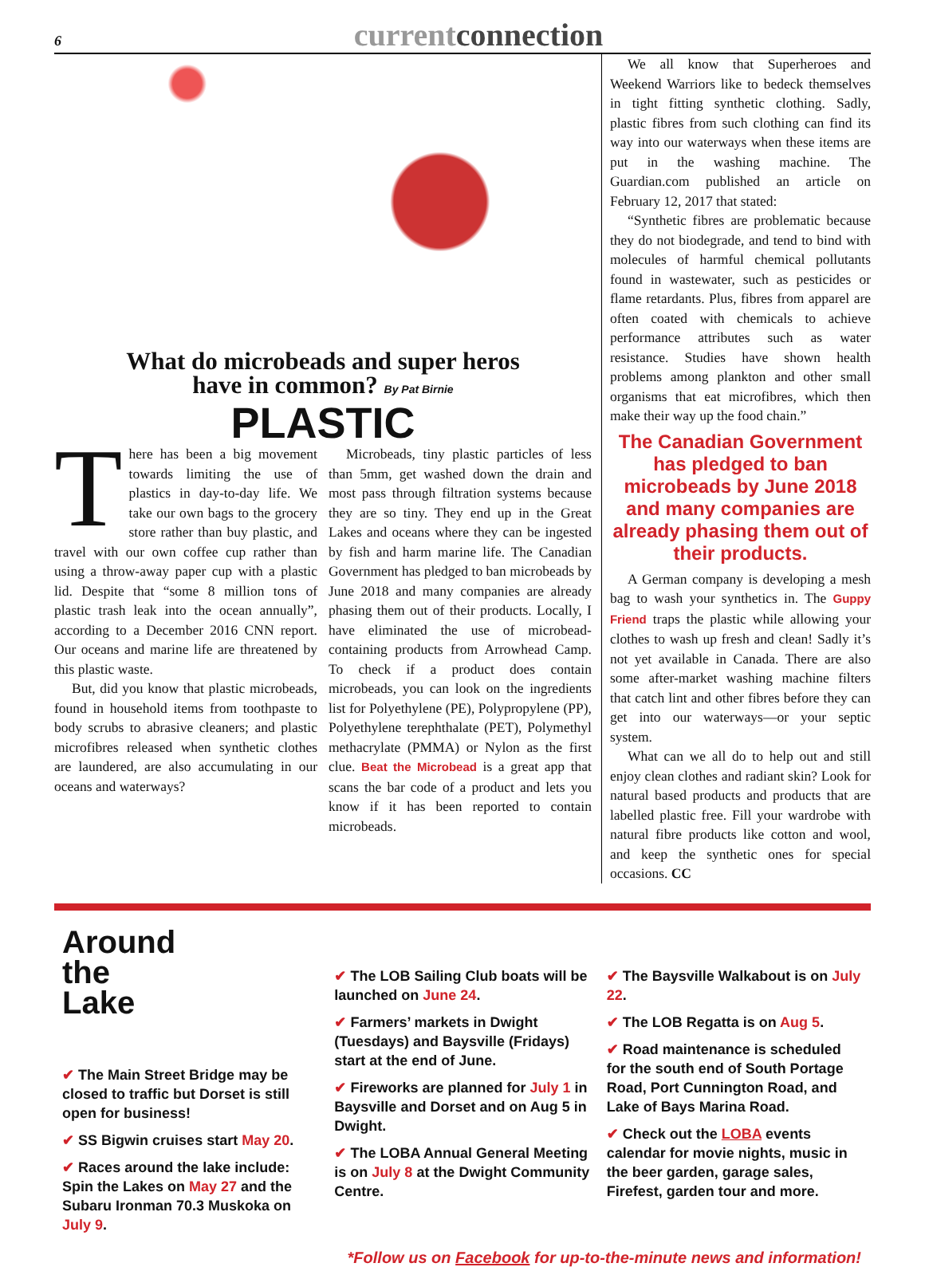6
currentconnection
What do microbeads and super heros
have in common? By Pat Birnie
PLASTIC
There has been a big movement towards limiting the use of plastics in day-to-day life. We take our own bags to the grocery store rather than buy plastic, and travel with our own coffee cup rather than using a throw-away paper cup with a plastic lid. Despite that “some 8 million tons of plastic trash leak into the ocean annually”, according to a December 2016 CNN report. Our oceans and marine life are threatened by this plastic waste.
But, did you know that plastic microbeads, found in household items from toothpaste to body scrubs to abrasive cleaners; and plastic microfibres released when synthetic clothes are laundered, are also accumulating in our oceans and waterways?
Microbeads, tiny plastic particles of less than 5mm, get washed down the drain and most pass through filtration systems because they are so tiny. They end up in the Great Lakes and oceans where they can be ingested by fish and harm marine life. The Canadian Government has pledged to ban microbeads by June 2018 and many companies are already phasing them out of their products. Locally, I have eliminated the use of microbead-containing products from Arrowhead Camp. To check if a product does contain microbeads, you can look on the ingredients list for Polyethylene (PE), Polypropylene (PP), Polyethylene terephthalate (PET), Polymethyl methacrylate (PMMA) or Nylon as the first clue. Beat the Microbead is a great app that scans the bar code of a product and lets you know if it has been reported to contain microbeads.
We all know that Superheroes and Weekend Warriors like to bedeck themselves in tight fitting synthetic clothing. Sadly, plastic fibres from such clothing can find its way into our waterways when these items are put in the washing machine. The Guardian.com published an article on February 12, 2017 that stated:
“Synthetic fibres are problematic because they do not biodegrade, and tend to bind with molecules of harmful chemical pollutants found in wastewater, such as pesticides or flame retardants. Plus, fibres from apparel are often coated with chemicals to achieve performance attributes such as water resistance. Studies have shown health problems among plankton and other small organisms that eat microfibres, which then make their way up the food chain.”
The Canadian Government has pledged to ban microbeads by June 2018 and many companies are already phasing them out of their products.
A German company is developing a mesh bag to wash your synthetics in. The Guppy Friend traps the plastic while allowing your clothes to wash up fresh and clean! Sadly it’s not yet available in Canada. There are also some after-market washing machine filters that catch lint and other fibres before they can get into our waterways—or your septic system.
What can we all do to help out and still enjoy clean clothes and radiant skin? Look for natural based products and products that are labelled plastic free. Fill your wardrobe with natural fibre products like cotton and wool, and keep the synthetic ones for special occasions. CC
Around
the
Lake
✔ The Main Street Bridge may be closed to traffic but Dorset is still open for business!
✔ SS Bigwin cruises start May 20.
✔ Races around the lake include: Spin the Lakes on May 27 and the Subaru Ironman 70.3 Muskoka on July 9.
✔ The LOB Sailing Club boats will be launched on June 24.
✔ Farmers’ markets in Dwight (Tuesdays) and Baysville (Fridays) start at the end of June.
✔ Fireworks are planned for July 1 in Baysville and Dorset and on Aug 5 in Dwight.
✔ The LOBA Annual General Meeting is on July 8 at the Dwight Community Centre.
✔ The Baysville Walkabout is on July 22.
✔ The LOB Regatta is on Aug 5.
✔ Road maintenance is scheduled for the south end of South Portage Road, Port Cunnington Road, and Lake of Bays Marina Road.
✔ Check out the LOBA events calendar for movie nights, music in the beer garden, garage sales, Firefest, garden tour and more.
*Follow us on Facebook for up-to-the-minute news and information!